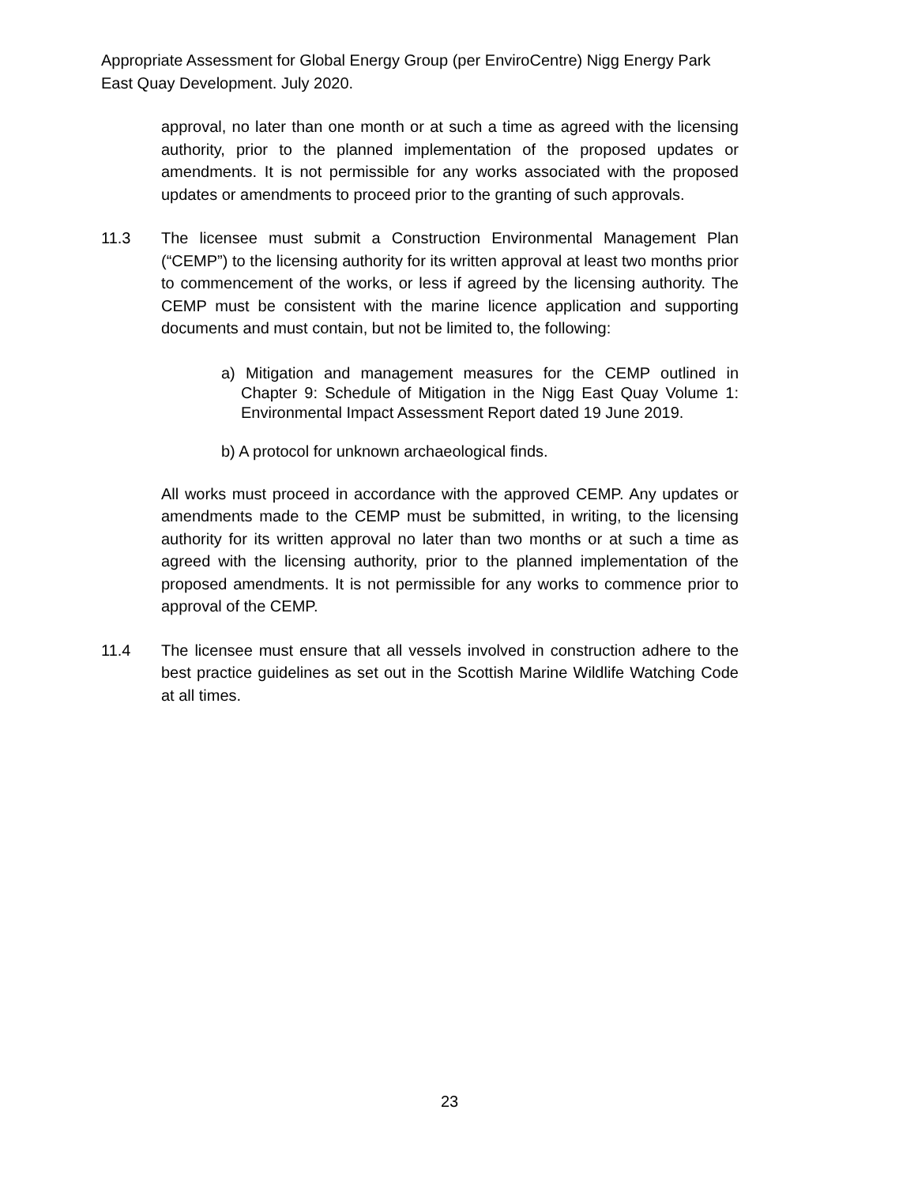Appropriate Assessment for Global Energy Group (per EnviroCentre) Nigg Energy Park East Quay Development. July 2020.
approval, no later than one month or at such a time as agreed with the licensing authority, prior to the planned implementation of the proposed updates or amendments. It is not permissible for any works associated with the proposed updates or amendments to proceed prior to the granting of such approvals.
11.3 The licensee must submit a Construction Environmental Management Plan (“CEMP”) to the licensing authority for its written approval at least two months prior to commencement of the works, or less if agreed by the licensing authority. The CEMP must be consistent with the marine licence application and supporting documents and must contain, but not be limited to, the following:
a) Mitigation and management measures for the CEMP outlined in Chapter 9: Schedule of Mitigation in the Nigg East Quay Volume 1: Environmental Impact Assessment Report dated 19 June 2019.
b) A protocol for unknown archaeological finds.
All works must proceed in accordance with the approved CEMP. Any updates or amendments made to the CEMP must be submitted, in writing, to the licensing authority for its written approval no later than two months or at such a time as agreed with the licensing authority, prior to the planned implementation of the proposed amendments. It is not permissible for any works to commence prior to approval of the CEMP.
11.4 The licensee must ensure that all vessels involved in construction adhere to the best practice guidelines as set out in the Scottish Marine Wildlife Watching Code at all times.
23